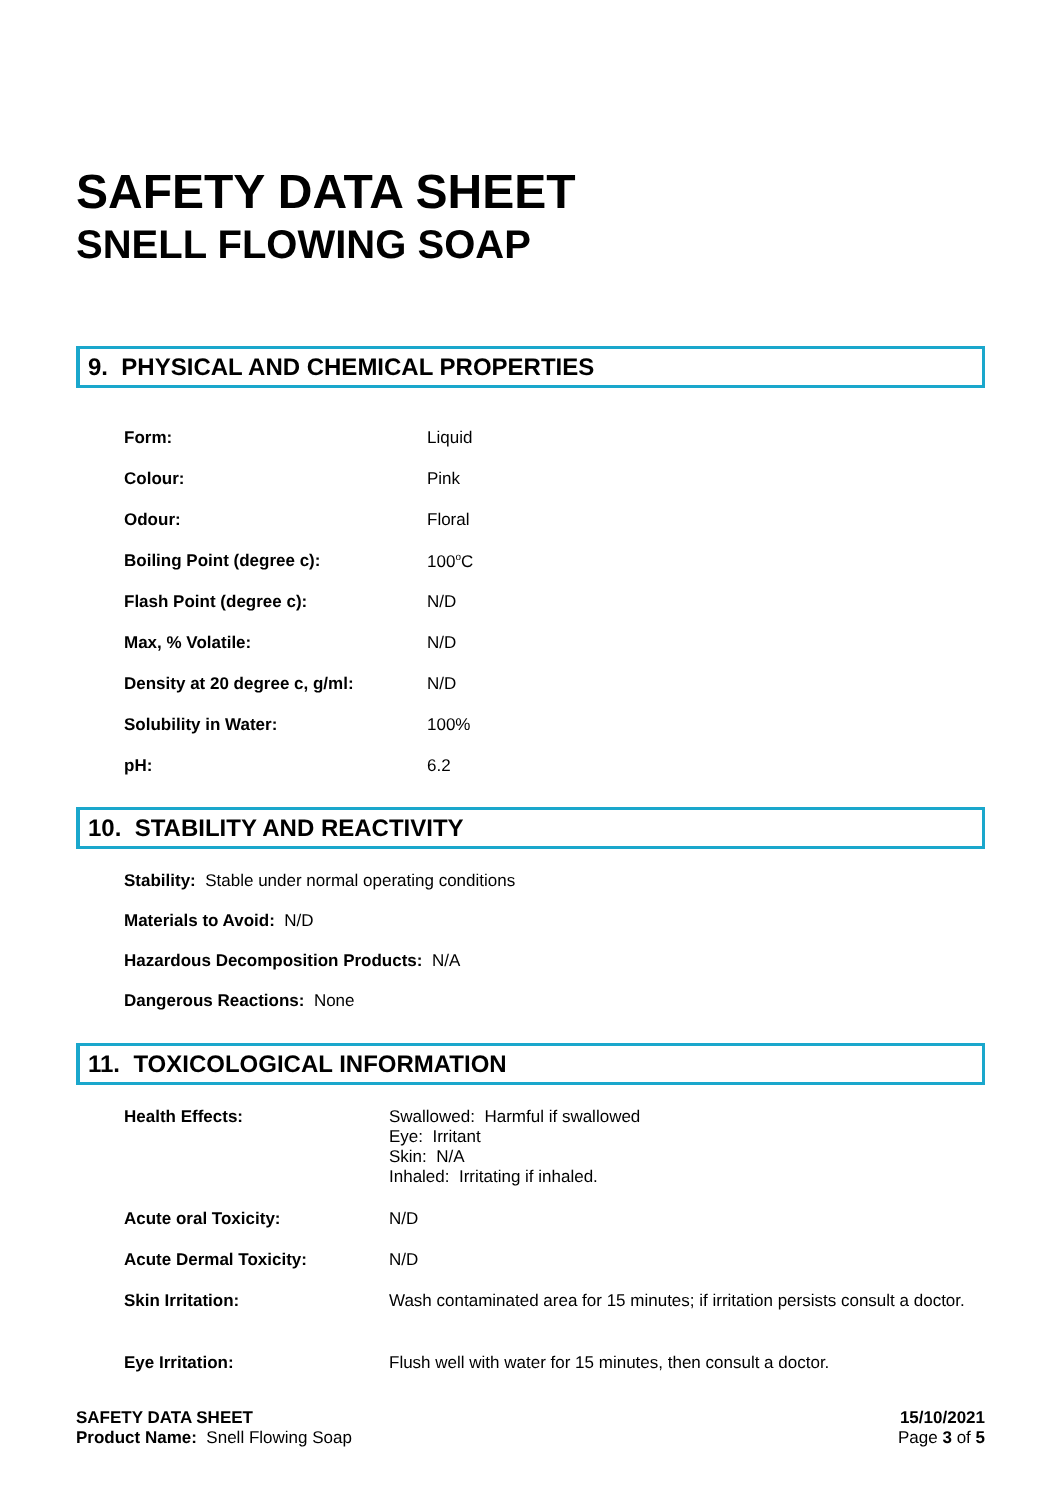SAFETY DATA SHEET
SNELL FLOWING SOAP
9. PHYSICAL AND CHEMICAL PROPERTIES
| Form: | Liquid |
| Colour: | Pink |
| Odour: | Floral |
| Boiling Point (degree c): | 100<sup>o</sup>C |
| Flash Point (degree c): | N/D |
| Max, % Volatile: | N/D |
| Density at 20 degree c, g/ml: | N/D |
| Solubility in Water: | 100% |
| pH: | 6.2 |
10. STABILITY AND REACTIVITY
Stability: Stable under normal operating conditions
Materials to Avoid: N/D
Hazardous Decomposition Products: N/A
Dangerous Reactions: None
11. TOXICOLOGICAL INFORMATION
| Health Effects: | Swallowed: Harmful if swallowed Eye: Irritant Skin: N/A Inhaled: Irritating if inhaled. |
| Acute oral Toxicity: | N/D |
| Acute Dermal Toxicity: | N/D |
| Skin Irritation: | Wash contaminated area for 15 minutes; if irritation persists consult a doctor. |
| Eye Irritation: | Flush well with water for 15 minutes, then consult a doctor. |
SAFETY DATA SHEET
Product Name: Snell Flowing Soap
15/10/2021
Page 3 of 5